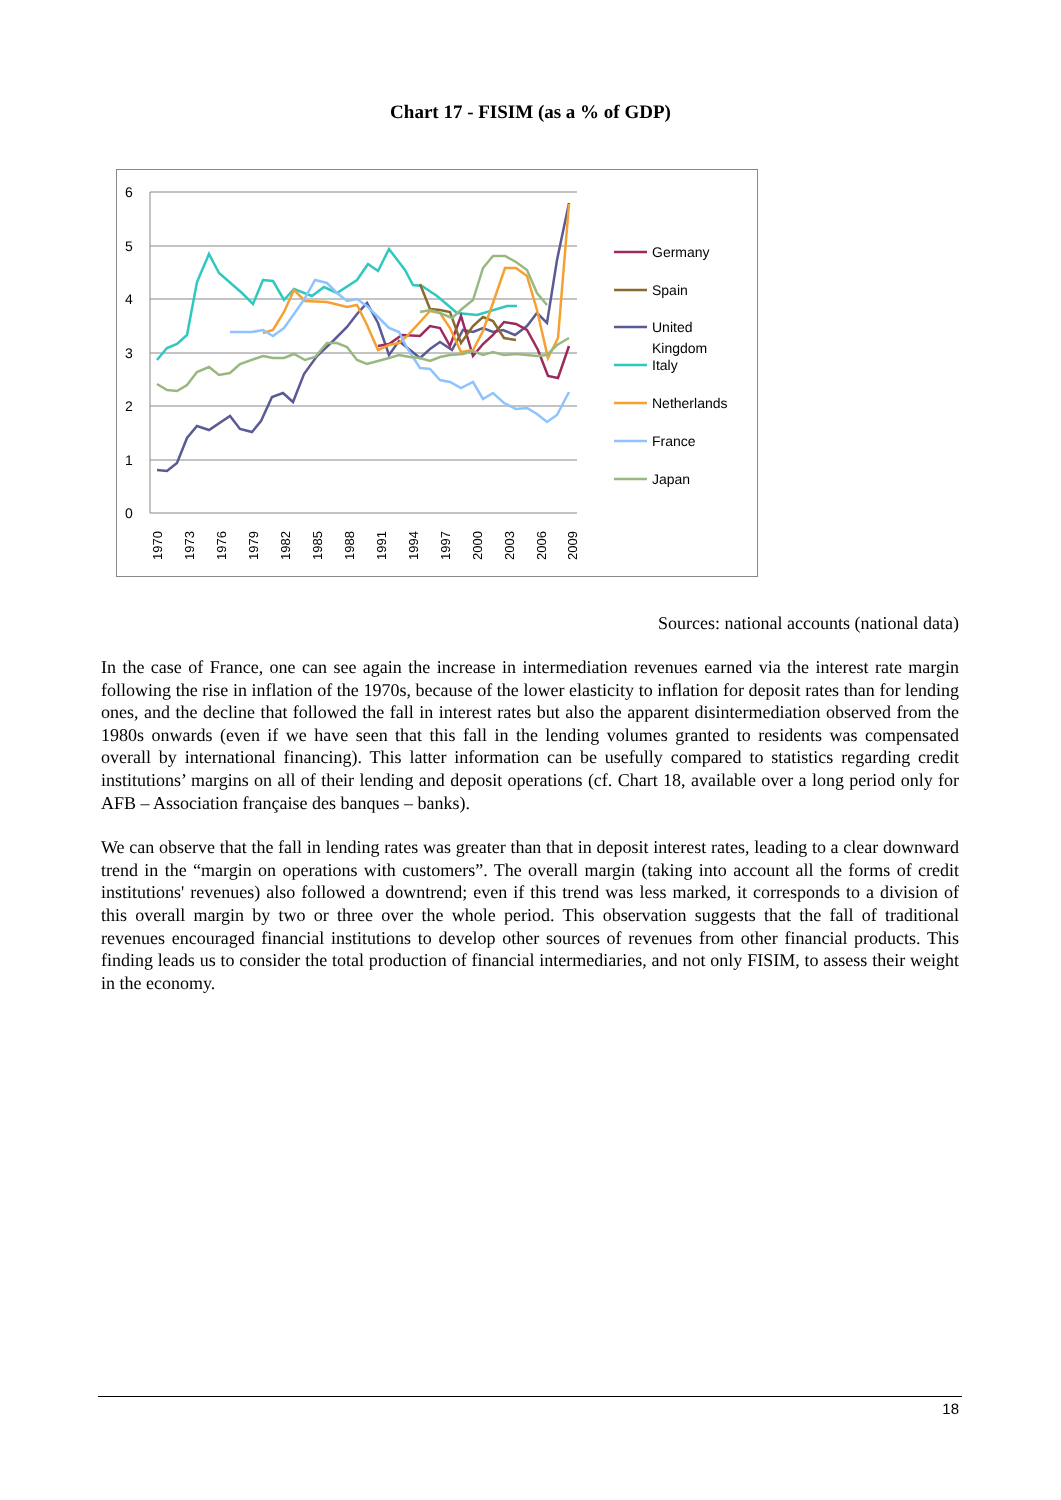Chart 17 - FISIM (as a % of GDP)
6
5
4
3
2
1
0
1970
1973
1976
1979
1982
1985
1988
1991
1994
1997
2000
2003
2006
2009
Germany
Spain
United
Kingdom
Italy
Netherlands
France
Japan
Sources: national accounts (national data)
In the case of France, one can see again the increase in intermediation revenues earned via the interest rate margin following the rise in inflation of the 1970s, because of the lower elasticity to inflation for deposit rates than for lending ones, and the decline that followed the fall in interest rates but also the apparent disintermediation observed from the 1980s onwards (even if we have seen that this fall in the lending volumes granted to residents was compensated overall by international financing). This latter information can be usefully compared to statistics regarding credit institutions’ margins on all of their lending and deposit operations (cf. Chart 18, available over a long period only for AFB – Association française des banques – banks).
We can observe that the fall in lending rates was greater than that in deposit interest rates, leading to a clear downward trend in the “margin on operations with customers”. The overall margin (taking into account all the forms of credit institutions' revenues) also followed a downtrend; even if this trend was less marked, it corresponds to a division of this overall margin by two or three over the whole period. This observation suggests that the fall of traditional revenues encouraged financial institutions to develop other sources of revenues from other financial products. This finding leads us to consider the total production of financial intermediaries, and not only FISIM, to assess their weight in the economy.
18